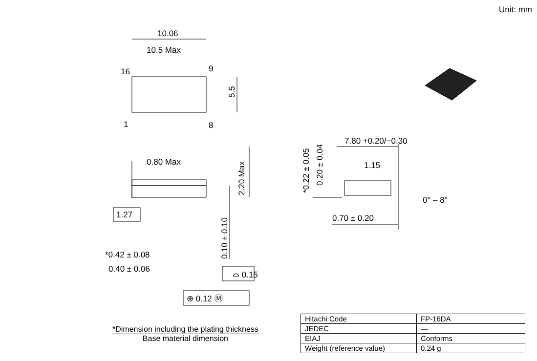Unit: mm
10.06
10.5 Max
16
9
1
8
5.5
0.80 Max
2.20 Max
1.27
0.10 ± 0.10
*0.42 ± 0.08
0.40 ± 0.06
⌓ 0.15
⊕ 0.12 Ⓜ
*0.22 ± 0.05
0.20 ± 0.04
7.80 +0.20/−0.30
1.15
0° – 8°
0.70 ± 0.20
*Dimension including the plating thickness
Base material dimension
| Hitachi Code | FP-16DA |
| JEDEC | — |
| EIAJ | Conforms |
| Weight (reference value) | 0.24 g |